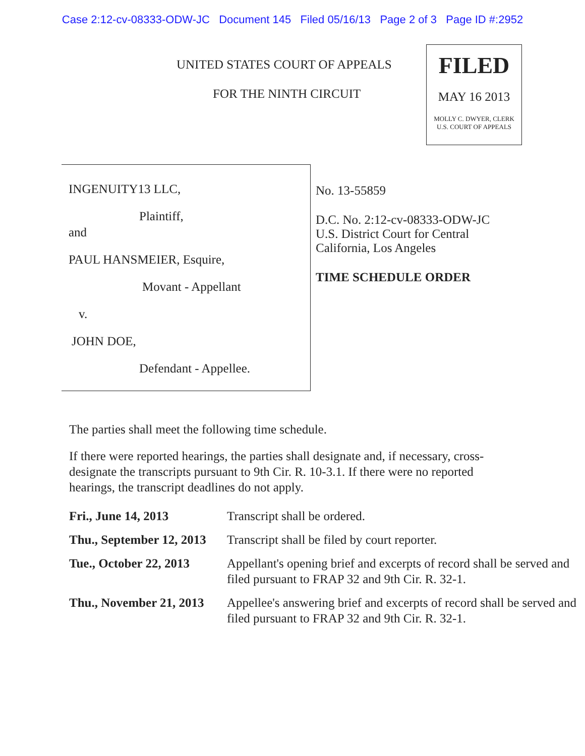Case 2:12-cv-08333-ODW-JC Document 145 Filed 05/16/13 Page 2 of 3 Page ID #:2952
UNITED STATES COURT OF APPEALS
FOR THE NINTH CIRCUIT
FILED
MAY 16 2013
MOLLY C. DWYER, CLERK
U.S. COURT OF APPEALS
INGENUITY13 LLC,
Plaintiff,
and
PAUL HANSMEIER, Esquire,
Movant - Appellant
v.
JOHN DOE,
Defendant - Appellee.
No. 13-55859
D.C. No. 2:12-cv-08333-ODW-JC
U.S. District Court for Central
California, Los Angeles
TIME SCHEDULE ORDER
The parties shall meet the following time schedule.
If there were reported hearings, the parties shall designate and, if necessary, cross-designate the transcripts pursuant to 9th Cir. R. 10-3.1. If there were no reported hearings, the transcript deadlines do not apply.
| Fri., June 14, 2013 | Transcript shall be ordered. |
| Thu., September 12, 2013 | Transcript shall be filed by court reporter. |
| Tue., October 22, 2013 | Appellant's opening brief and excerpts of record shall be served and filed pursuant to FRAP 32 and 9th Cir. R. 32-1. |
| Thu., November 21, 2013 | Appellee's answering brief and excerpts of record shall be served and filed pursuant to FRAP 32 and 9th Cir. R. 32-1. |